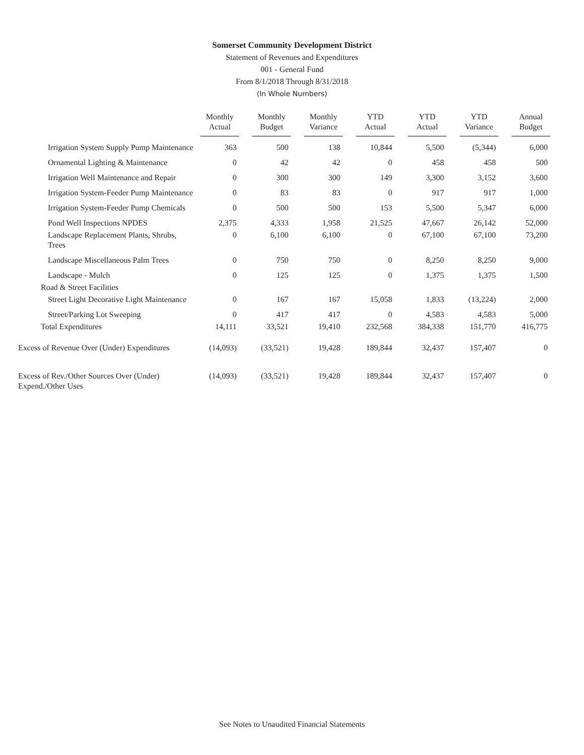Somerset Community Development District
Statement of Revenues and Expenditures
001 - General Fund
From 8/1/2018 Through 8/31/2018
(In Whole Numbers)
| | Monthly Actual | Monthly Budget | Monthly Variance | YTD Actual | YTD Actual | YTD Variance | Annual Budget |
| --- | --- | --- | --- | --- | --- | --- | --- |
| Irrigation System Supply Pump Maintenance | 363 | 500 | 138 | 10,844 | 5,500 | (5,344) | 6,000 |
| Ornamental Lighting & Maintenance | 0 | 42 | 42 | 0 | 458 | 458 | 500 |
| Irrigation Well Maintenance and Repair | 0 | 300 | 300 | 149 | 3,300 | 3,152 | 3,600 |
| Irrigation System-Feeder Pump Maintenance | 0 | 83 | 83 | 0 | 917 | 917 | 1,000 |
| Irrigation System-Feeder Pump Chemicals | 0 | 500 | 500 | 153 | 5,500 | 5,347 | 6,000 |
| Pond Well Inspections NPDES | 2,375 | 4,333 | 1,958 | 21,525 | 47,667 | 26,142 | 52,000 |
| Landscape Replacement Plants, Shrubs, Trees | 0 | 6,100 | 6,100 | 0 | 67,100 | 67,100 | 73,200 |
| Landscape Miscellaneous Palm Trees | 0 | 750 | 750 | 0 | 8,250 | 8,250 | 9,000 |
| Landscape - Mulch | 0 | 125 | 125 | 0 | 1,375 | 1,375 | 1,500 |
| Road & Street Facilities | | | | | | | |
| Street Light Decorative Light Maintenance | 0 | 167 | 167 | 15,058 | 1,833 | (13,224) | 2,000 |
| Street/Parking Lot Sweeping | 0 | 417 | 417 | 0 | 4,583 | 4,583 | 5,000 |
| Total Expenditures | 14,111 | 33,521 | 19,410 | 232,568 | 384,338 | 151,770 | 416,775 |
| Excess of Revenue Over (Under) Expenditures | (14,093) | (33,521) | 19,428 | 189,844 | 32,437 | 157,407 | 0 |
| Excess of Rev./Other Sources Over (Under) Expend./Other Uses | (14,093) | (33,521) | 19,428 | 189,844 | 32,437 | 157,407 | 0 |
See Notes to Unaudited Financial Statements